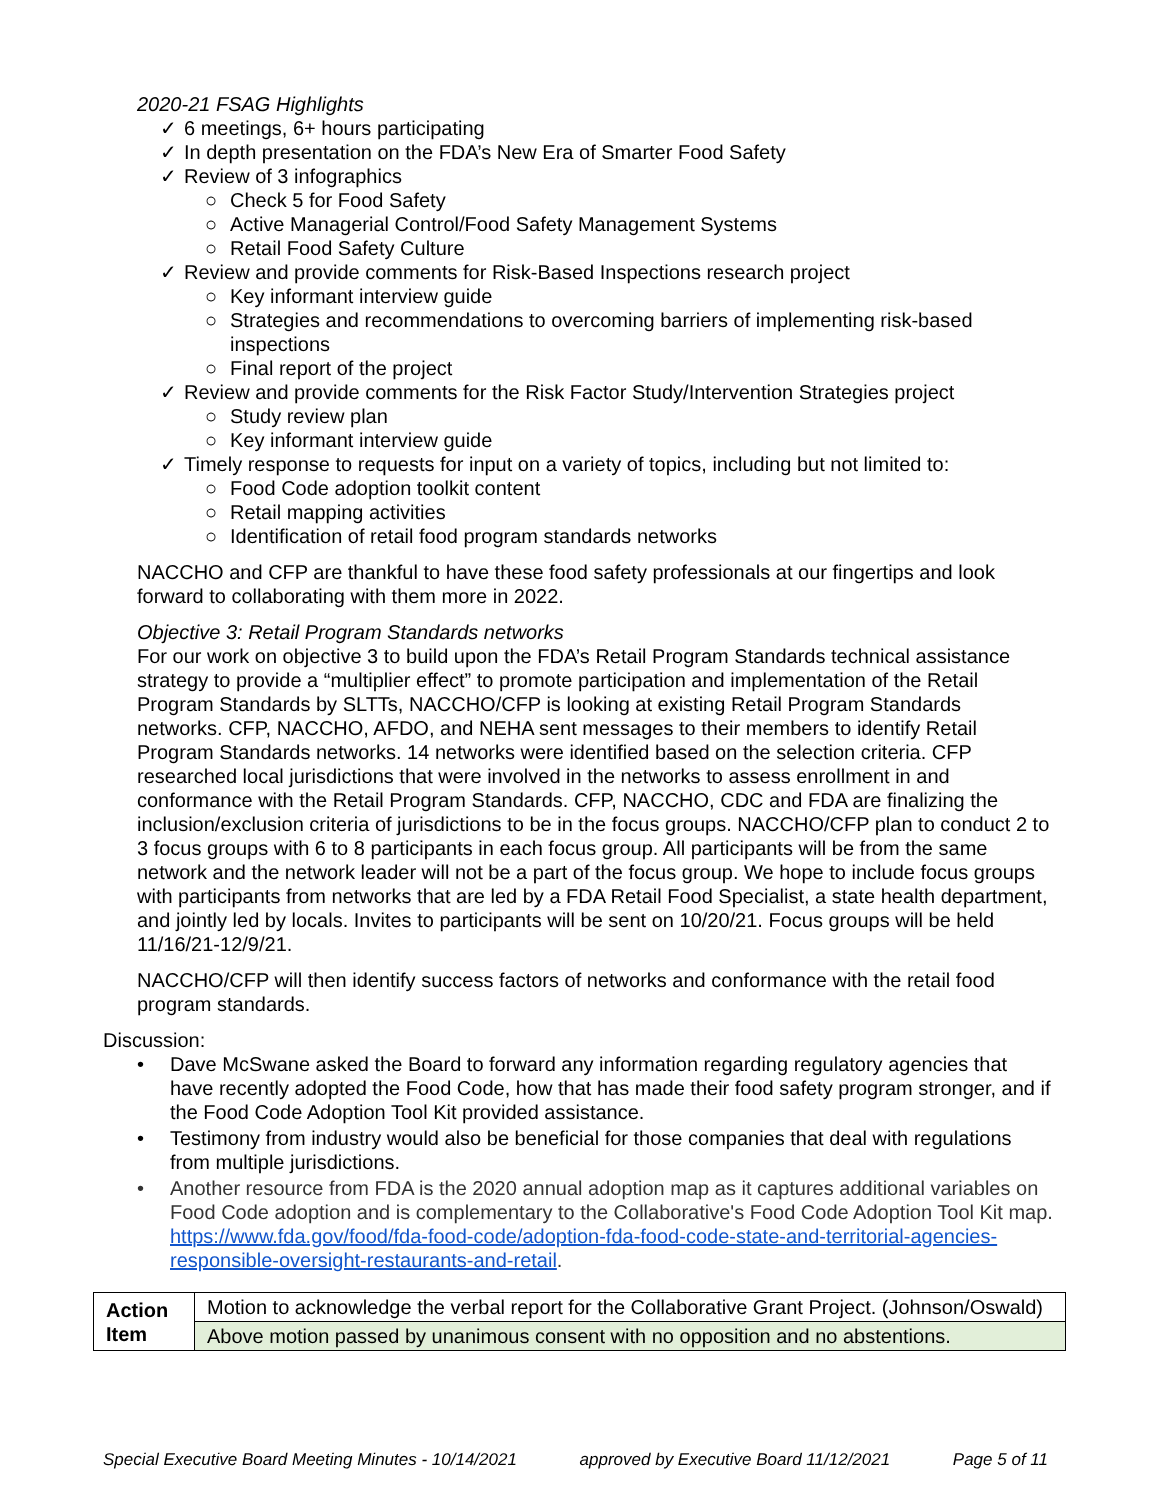2020-21 FSAG Highlights
✓ 6 meetings, 6+ hours participating
✓ In depth presentation on the FDA’s New Era of Smarter Food Safety
✓ Review of 3 infographics
○ Check 5 for Food Safety
○ Active Managerial Control/Food Safety Management Systems
○ Retail Food Safety Culture
✓ Review and provide comments for Risk-Based Inspections research project
○ Key informant interview guide
○ Strategies and recommendations to overcoming barriers of implementing risk-based inspections
○ Final report of the project
✓ Review and provide comments for the Risk Factor Study/Intervention Strategies project
○ Study review plan
○ Key informant interview guide
✓ Timely response to requests for input on a variety of topics, including but not limited to:
○ Food Code adoption toolkit content
○ Retail mapping activities
○ Identification of retail food program standards networks
NACCHO and CFP are thankful to have these food safety professionals at our fingertips and look forward to collaborating with them more in 2022.
Objective 3: Retail Program Standards networks
For our work on objective 3 to build upon the FDA’s Retail Program Standards technical assistance strategy to provide a “multiplier effect” to promote participation and implementation of the Retail Program Standards by SLTTs, NACCHO/CFP is looking at existing Retail Program Standards networks. CFP, NACCHO, AFDO, and NEHA sent messages to their members to identify Retail Program Standards networks. 14 networks were identified based on the selection criteria. CFP researched local jurisdictions that were involved in the networks to assess enrollment in and conformance with the Retail Program Standards. CFP, NACCHO, CDC and FDA are finalizing the inclusion/exclusion criteria of jurisdictions to be in the focus groups. NACCHO/CFP plan to conduct 2 to 3 focus groups with 6 to 8 participants in each focus group. All participants will be from the same network and the network leader will not be a part of the focus group. We hope to include focus groups with participants from networks that are led by a FDA Retail Food Specialist, a state health department, and jointly led by locals. Invites to participants will be sent on 10/20/21. Focus groups will be held 11/16/21-12/9/21.
NACCHO/CFP will then identify success factors of networks and conformance with the retail food program standards.
Discussion:
• Dave McSwane asked the Board to forward any information regarding regulatory agencies that have recently adopted the Food Code, how that has made their food safety program stronger, and if the Food Code Adoption Tool Kit provided assistance.
• Testimony from industry would also be beneficial for those companies that deal with regulations from multiple jurisdictions.
• Another resource from FDA is the 2020 annual adoption map as it captures additional variables on Food Code adoption and is complementary to the Collaborative's Food Code Adoption Tool Kit map. https://www.fda.gov/food/fda-food-code/adoption-fda-food-code-state-and-territorial-agencies-responsible-oversight-restaurants-and-retail.
| Action Item | Motion to acknowledge the verbal report for the Collaborative Grant Project. (Johnson/Oswald) |
| | Above motion passed by unanimous consent with no opposition and no abstentions. |
Special Executive Board Meeting Minutes - 10/14/2021 approved by Executive Board 11/12/2021 Page 5 of 11